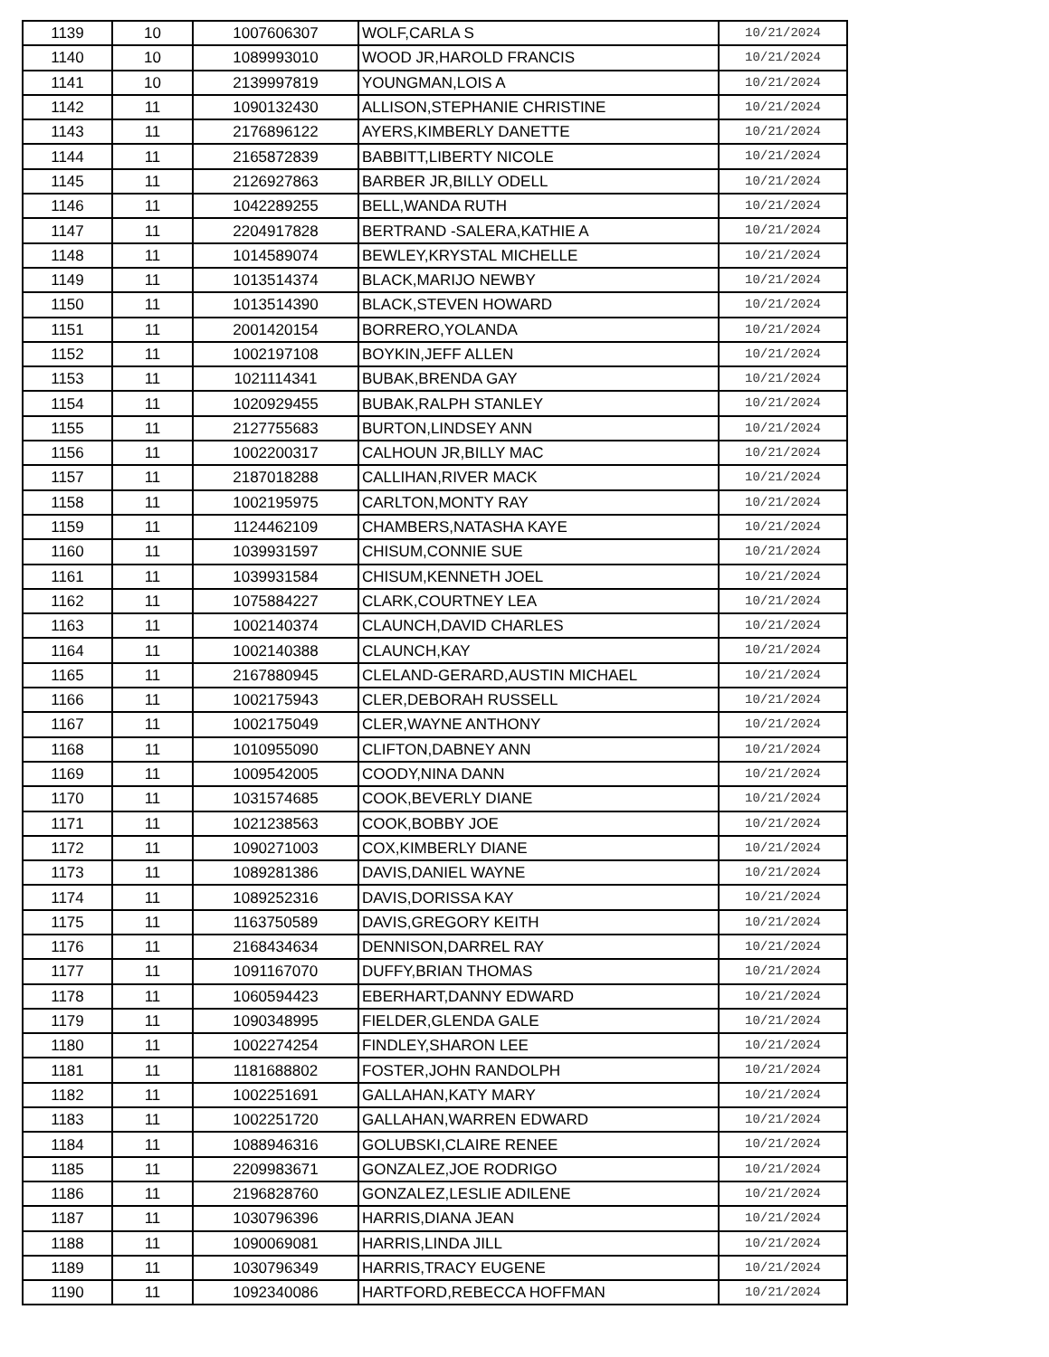| 1139 | 10 | 1007606307 | WOLF,CARLA S | 10/21/2024 |
| 1140 | 10 | 1089993010 | WOOD JR,HAROLD FRANCIS | 10/21/2024 |
| 1141 | 10 | 2139997819 | YOUNGMAN,LOIS A | 10/21/2024 |
| 1142 | 11 | 1090132430 | ALLISON,STEPHANIE CHRISTINE | 10/21/2024 |
| 1143 | 11 | 2176896122 | AYERS,KIMBERLY DANETTE | 10/21/2024 |
| 1144 | 11 | 2165872839 | BABBITT,LIBERTY NICOLE | 10/21/2024 |
| 1145 | 11 | 2126927863 | BARBER JR,BILLY ODELL | 10/21/2024 |
| 1146 | 11 | 1042289255 | BELL,WANDA RUTH | 10/21/2024 |
| 1147 | 11 | 2204917828 | BERTRAND -SALERA,KATHIE A | 10/21/2024 |
| 1148 | 11 | 1014589074 | BEWLEY,KRYSTAL MICHELLE | 10/21/2024 |
| 1149 | 11 | 1013514374 | BLACK,MARIJO NEWBY | 10/21/2024 |
| 1150 | 11 | 1013514390 | BLACK,STEVEN HOWARD | 10/21/2024 |
| 1151 | 11 | 2001420154 | BORRERO,YOLANDA | 10/21/2024 |
| 1152 | 11 | 1002197108 | BOYKIN,JEFF ALLEN | 10/21/2024 |
| 1153 | 11 | 1021114341 | BUBAK,BRENDA GAY | 10/21/2024 |
| 1154 | 11 | 1020929455 | BUBAK,RALPH STANLEY | 10/21/2024 |
| 1155 | 11 | 2127755683 | BURTON,LINDSEY ANN | 10/21/2024 |
| 1156 | 11 | 1002200317 | CALHOUN JR,BILLY MAC | 10/21/2024 |
| 1157 | 11 | 2187018288 | CALLIHAN,RIVER MACK | 10/21/2024 |
| 1158 | 11 | 1002195975 | CARLTON,MONTY RAY | 10/21/2024 |
| 1159 | 11 | 1124462109 | CHAMBERS,NATASHA KAYE | 10/21/2024 |
| 1160 | 11 | 1039931597 | CHISUM,CONNIE SUE | 10/21/2024 |
| 1161 | 11 | 1039931584 | CHISUM,KENNETH JOEL | 10/21/2024 |
| 1162 | 11 | 1075884227 | CLARK,COURTNEY LEA | 10/21/2024 |
| 1163 | 11 | 1002140374 | CLAUNCH,DAVID CHARLES | 10/21/2024 |
| 1164 | 11 | 1002140388 | CLAUNCH,KAY | 10/21/2024 |
| 1165 | 11 | 2167880945 | CLELAND-GERARD,AUSTIN MICHAEL | 10/21/2024 |
| 1166 | 11 | 1002175943 | CLER,DEBORAH RUSSELL | 10/21/2024 |
| 1167 | 11 | 1002175049 | CLER,WAYNE ANTHONY | 10/21/2024 |
| 1168 | 11 | 1010955090 | CLIFTON,DABNEY ANN | 10/21/2024 |
| 1169 | 11 | 1009542005 | COODY,NINA DANN | 10/21/2024 |
| 1170 | 11 | 1031574685 | COOK,BEVERLY DIANE | 10/21/2024 |
| 1171 | 11 | 1021238563 | COOK,BOBBY JOE | 10/21/2024 |
| 1172 | 11 | 1090271003 | COX,KIMBERLY DIANE | 10/21/2024 |
| 1173 | 11 | 1089281386 | DAVIS,DANIEL WAYNE | 10/21/2024 |
| 1174 | 11 | 1089252316 | DAVIS,DORISSA KAY | 10/21/2024 |
| 1175 | 11 | 1163750589 | DAVIS,GREGORY KEITH | 10/21/2024 |
| 1176 | 11 | 2168434634 | DENNISON,DARREL RAY | 10/21/2024 |
| 1177 | 11 | 1091167070 | DUFFY,BRIAN THOMAS | 10/21/2024 |
| 1178 | 11 | 1060594423 | EBERHART,DANNY EDWARD | 10/21/2024 |
| 1179 | 11 | 1090348995 | FIELDER,GLENDA GALE | 10/21/2024 |
| 1180 | 11 | 1002274254 | FINDLEY,SHARON LEE | 10/21/2024 |
| 1181 | 11 | 1181688802 | FOSTER,JOHN RANDOLPH | 10/21/2024 |
| 1182 | 11 | 1002251691 | GALLAHAN,KATY MARY | 10/21/2024 |
| 1183 | 11 | 1002251720 | GALLAHAN,WARREN EDWARD | 10/21/2024 |
| 1184 | 11 | 1088946316 | GOLUBSKI,CLAIRE RENEE | 10/21/2024 |
| 1185 | 11 | 2209983671 | GONZALEZ,JOE RODRIGO | 10/21/2024 |
| 1186 | 11 | 2196828760 | GONZALEZ,LESLIE ADILENE | 10/21/2024 |
| 1187 | 11 | 1030796396 | HARRIS,DIANA JEAN | 10/21/2024 |
| 1188 | 11 | 1090069081 | HARRIS,LINDA JILL | 10/21/2024 |
| 1189 | 11 | 1030796349 | HARRIS,TRACY EUGENE | 10/21/2024 |
| 1190 | 11 | 1092340086 | HARTFORD,REBECCA HOFFMAN | 10/21/2024 |